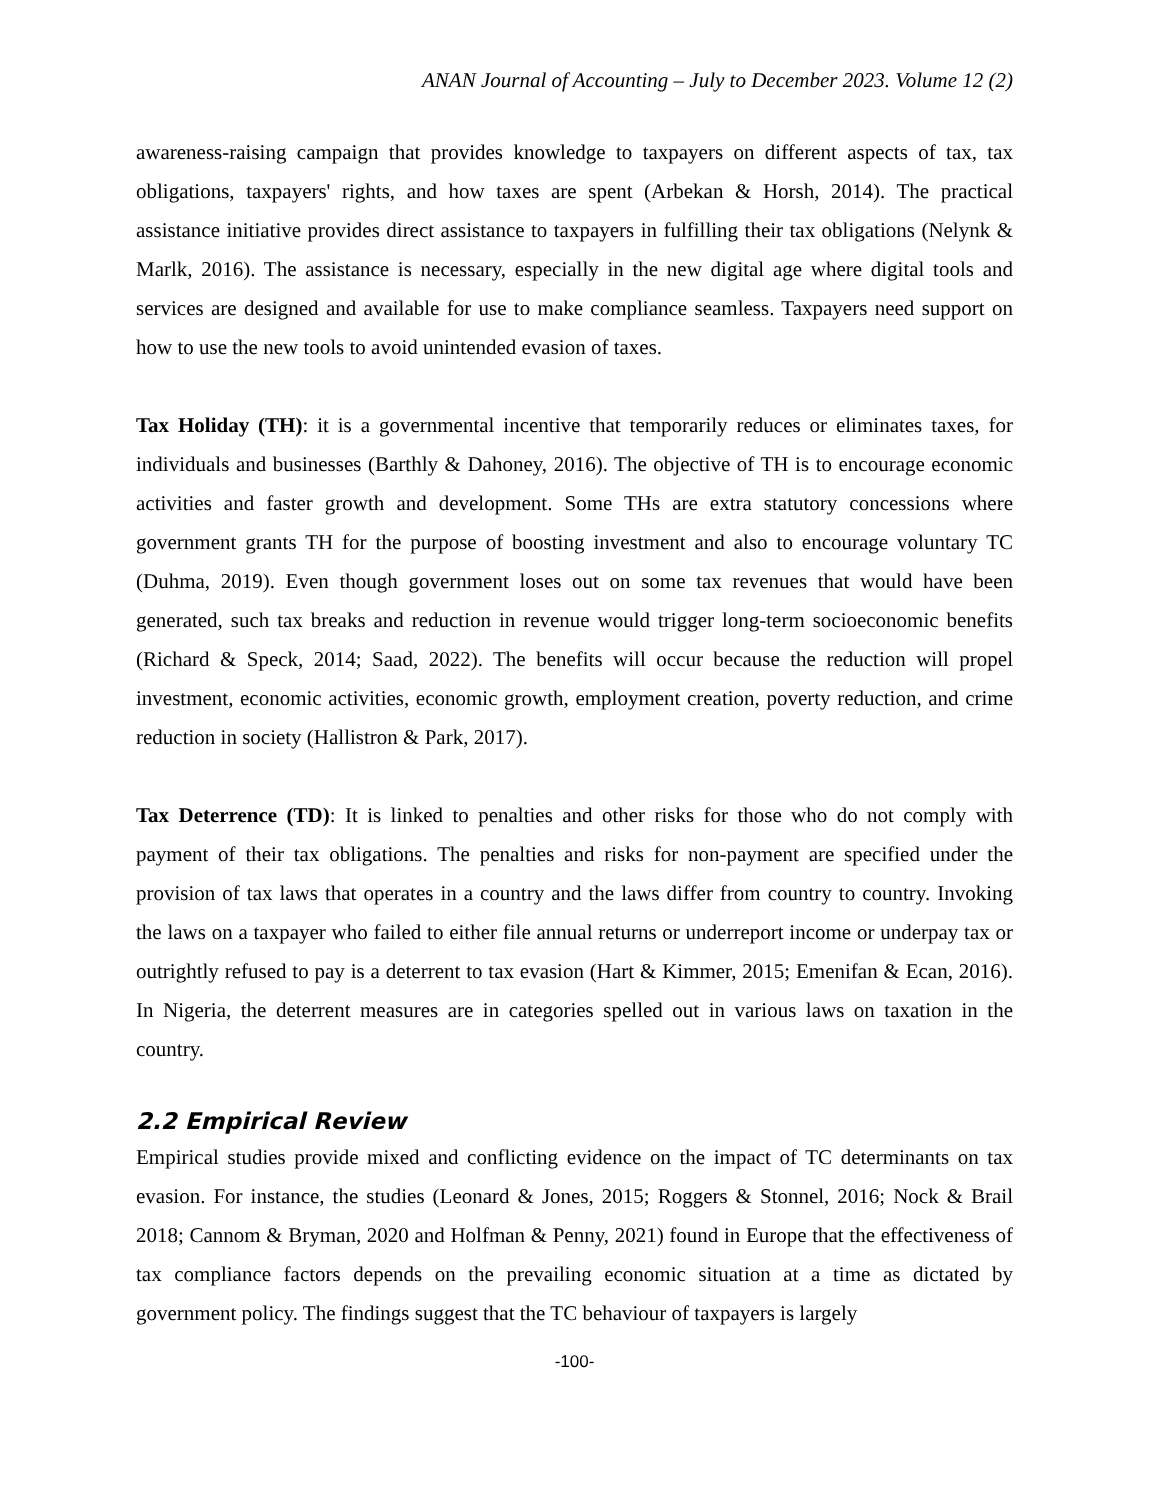ANAN Journal of Accounting – July to December 2023. Volume 12 (2)
awareness-raising campaign that provides knowledge to taxpayers on different aspects of tax, tax obligations, taxpayers' rights, and how taxes are spent (Arbekan & Horsh, 2014). The practical assistance initiative provides direct assistance to taxpayers in fulfilling their tax obligations (Nelynk & Marlk, 2016). The assistance is necessary, especially in the new digital age where digital tools and services are designed and available for use to make compliance seamless. Taxpayers need support on how to use the new tools to avoid unintended evasion of taxes.
Tax Holiday (TH): it is a governmental incentive that temporarily reduces or eliminates taxes, for individuals and businesses (Barthly & Dahoney, 2016). The objective of TH is to encourage economic activities and faster growth and development. Some THs are extra statutory concessions where government grants TH for the purpose of boosting investment and also to encourage voluntary TC (Duhma, 2019). Even though government loses out on some tax revenues that would have been generated, such tax breaks and reduction in revenue would trigger long-term socioeconomic benefits (Richard & Speck, 2014; Saad, 2022). The benefits will occur because the reduction will propel investment, economic activities, economic growth, employment creation, poverty reduction, and crime reduction in society (Hallistron & Park, 2017).
Tax Deterrence (TD): It is linked to penalties and other risks for those who do not comply with payment of their tax obligations. The penalties and risks for non-payment are specified under the provision of tax laws that operates in a country and the laws differ from country to country. Invoking the laws on a taxpayer who failed to either file annual returns or underreport income or underpay tax or outrightly refused to pay is a deterrent to tax evasion (Hart & Kimmer, 2015; Emenifan & Ecan, 2016). In Nigeria, the deterrent measures are in categories spelled out in various laws on taxation in the country.
2.2 Empirical Review
Empirical studies provide mixed and conflicting evidence on the impact of TC determinants on tax evasion. For instance, the studies (Leonard & Jones, 2015; Roggers & Stonnel, 2016; Nock & Brail 2018; Cannom & Bryman, 2020 and Holfman & Penny, 2021) found in Europe that the effectiveness of tax compliance factors depends on the prevailing economic situation at a time as dictated by government policy. The findings suggest that the TC behaviour of taxpayers is largely
-100-